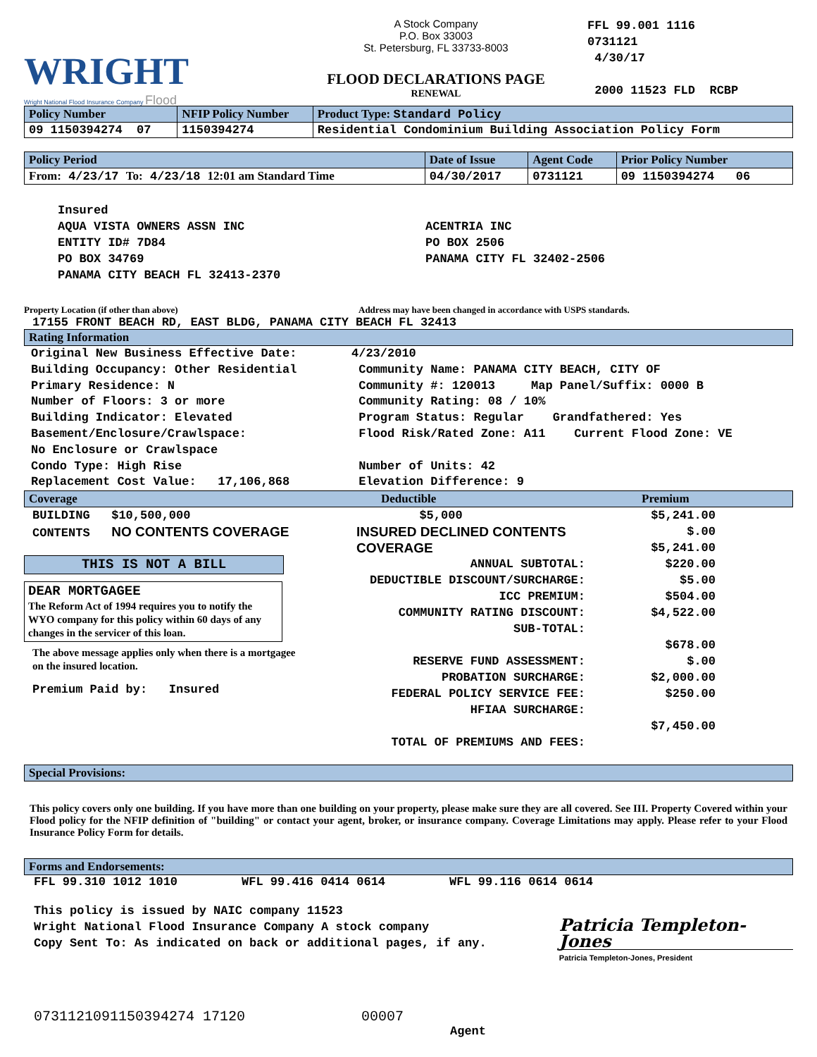WRIGHT
Wright National Flood Insurance Company Flood
A Stock Company
P.O. Box 33003
St. Petersburg, FL 33733-8003
FLOOD DECLARATIONS PAGE
RENEWAL
FFL 99.001 1116
0731121
4/30/17
2000 11523 FLD RCBP
| Policy Number | NFIP Policy Number | Product Type: Standard Policy |
| --- | --- | --- |
| 09 1150394274 07 | 1150394274 | Residential Condominium Building Association Policy Form |
| Policy Period | Date of Issue | Agent Code | Prior Policy Number |
| --- | --- | --- | --- |
| From: 4/23/17 To: 4/23/18 12:01 am Standard Time | 04/30/2017 | 0731121 | 09 1150394274 06 |
Insured
AQUA VISTA OWNERS ASSN INC
ENTITY ID# 7D84
PO BOX 34769
PANAMA CITY BEACH FL 32413-2370
ACENTRIA INC
PO BOX 2506
PANAMA CITY FL 32402-2506
Property Location (if other than above) Address may have been changed in accordance with USPS standards.
17155 FRONT BEACH RD, EAST BLDG, PANAMA CITY BEACH FL 32413
Rating Information
Original New Business Effective Date:
Building Occupancy: Other Residential
Primary Residence: N
Number of Floors: 3 or more
Building Indicator: Elevated
Basement/Enclosure/Crawlspace:
No Enclosure or Crawlspace
Condo Type: High Rise
Replacement Cost Value: 17,106,868
4/23/2010
Community Name: PANAMA CITY BEACH, CITY OF
Community #: 120013 Map Panel/Suffix: 0000 B
Community Rating: 08 / 10%
Program Status: Regular Grandfathered: Yes
Flood Risk/Rated Zone: A11 Current Flood Zone: VE
Number of Units: 42
Elevation Difference: 9
Coverage Deductible Premium
BUILDING $10,500,000
CONTENTS NO CONTENTS COVERAGE
THIS IS NOT A BILL
DEAR MORTGAGEE
The Reform Act of 1994 requires you to notify the WYO company for this policy within 60 days of any changes in the servicer of this loan.
The above message applies only when there is a mortgagee on the insured location.
Premium Paid by: Insured
$5,000
INSURED DECLINED CONTENTS COVERAGE
ANNUAL SUBTOTAL:
DEDUCTIBLE DISCOUNT/SURCHARGE:
ICC PREMIUM:
COMMUNITY RATING DISCOUNT:
SUB-TOTAL:
RESERVE FUND ASSESSMENT:
PROBATION SURCHARGE:
FEDERAL POLICY SERVICE FEE:
HFIAA SURCHARGE:
TOTAL OF PREMIUMS AND FEES:
$5,241.00
$.00
$5,241.00
$220.00
$5.00
$504.00
$4,522.00
$678.00
$.00
$2,000.00
$250.00
$7,450.00
Special Provisions:
This policy covers only one building. If you have more than one building on your property, please make sure they are all covered. See III. Property Covered within your Flood policy for the NFIP definition of "building" or contact your agent, broker, or insurance company. Coverage Limitations may apply. Please refer to your Flood Insurance Policy Form for details.
Forms and Endorsements:
FFL 99.310 1012 1010 WFL 99.416 0414 0614 WFL 99.116 0614 0614
This policy is issued by NAIC company 11523
Wright National Flood Insurance Company A stock company
Copy Sent To: As indicated on back or additional pages, if any.
Patricia Templeton-Jones
Patricia Templeton-Jones, President
0731121091150394274 17120 00007
Agent